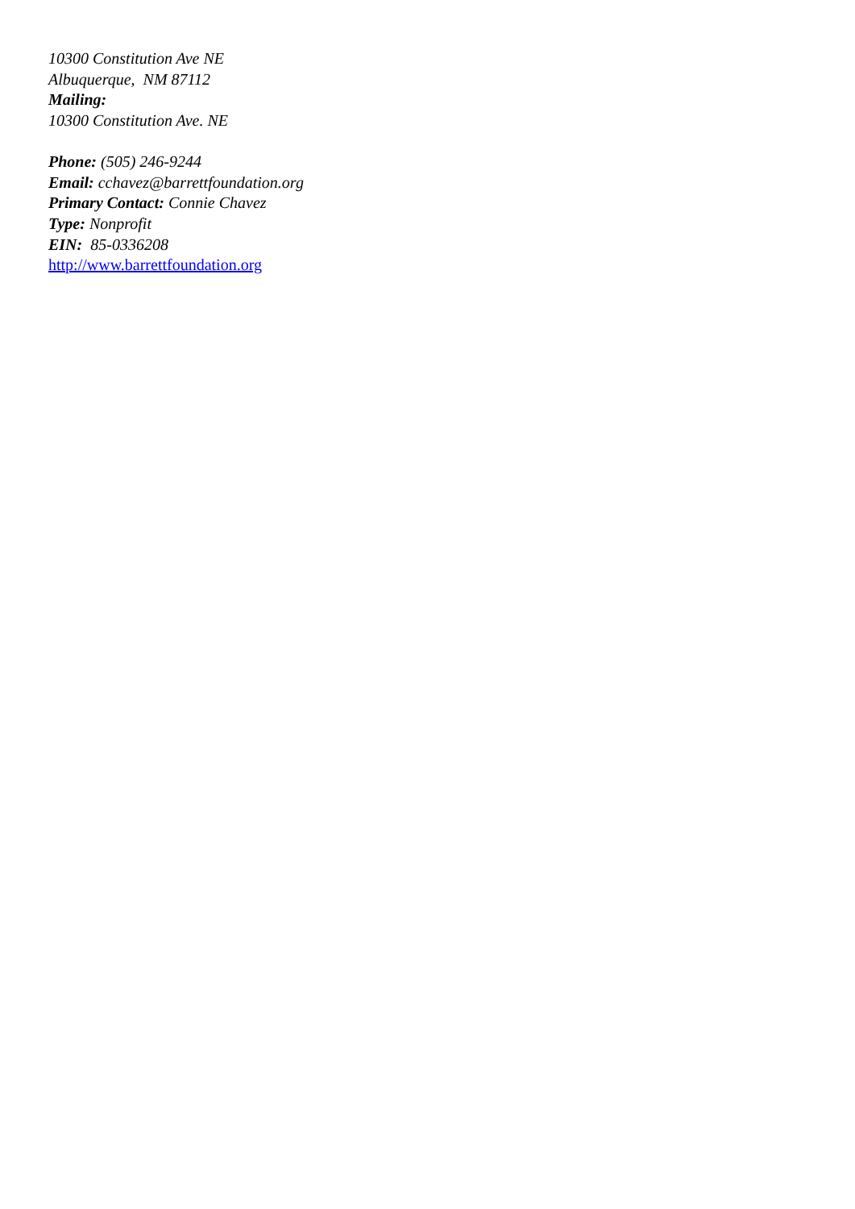10300 Constitution Ave NE
Albuquerque, NM 87112
Mailing:
10300 Constitution Ave. NE
Phone: (505) 246-9244
Email: cchavez@barrettfoundation.org
Primary Contact: Connie Chavez
Type: Nonprofit
EIN: 85-0336208
http://www.barrettfoundation.org